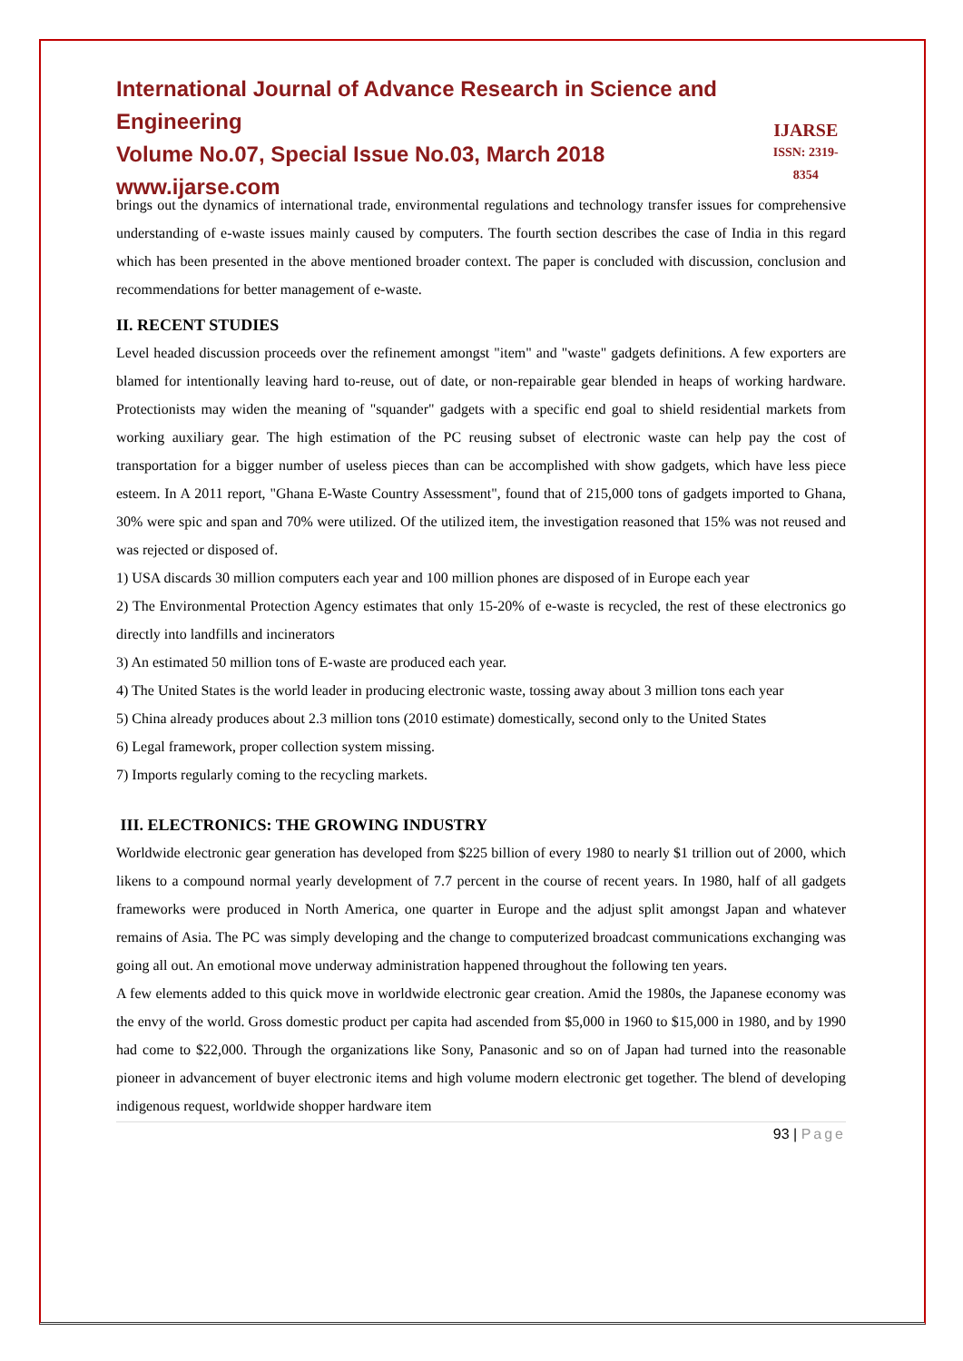International Journal of Advance Research in Science and Engineering
Volume No.07, Special Issue No.03, March 2018
www.ijarse.com
IJARSE
ISSN: 2319-8354
brings out the dynamics of international trade, environmental regulations and technology transfer issues for comprehensive understanding of e-waste issues mainly caused by computers. The fourth section describes the case of India in this regard which has been presented in the above mentioned broader context. The paper is concluded with discussion, conclusion and recommendations for better management of e-waste.
II. RECENT STUDIES
Level headed discussion proceeds over the refinement amongst "item" and "waste" gadgets definitions. A few exporters are blamed for intentionally leaving hard to-reuse, out of date, or non-repairable gear blended in heaps of working hardware. Protectionists may widen the meaning of "squander" gadgets with a specific end goal to shield residential markets from working auxiliary gear. The high estimation of the PC reusing subset of electronic waste can help pay the cost of transportation for a bigger number of useless pieces than can be accomplished with show gadgets, which have less piece esteem. In A 2011 report, "Ghana E-Waste Country Assessment", found that of 215,000 tons of gadgets imported to Ghana, 30% were spic and span and 70% were utilized. Of the utilized item, the investigation reasoned that 15% was not reused and was rejected or disposed of.
1) USA discards 30 million computers each year and 100 million phones are disposed of in Europe each year
2) The Environmental Protection Agency estimates that only 15-20% of e-waste is recycled, the rest of these electronics go directly into landfills and incinerators
3) An estimated 50 million tons of E-waste are produced each year.
4) The United States is the world leader in producing electronic waste, tossing away about 3 million tons each year
5) China already produces about 2.3 million tons (2010 estimate) domestically, second only to the United States
6) Legal framework, proper collection system missing.
7) Imports regularly coming to the recycling markets.
III. ELECTRONICS: THE GROWING INDUSTRY
Worldwide electronic gear generation has developed from $225 billion of every 1980 to nearly $1 trillion out of 2000, which likens to a compound normal yearly development of 7.7 percent in the course of recent years. In 1980, half of all gadgets frameworks were produced in North America, one quarter in Europe and the adjust split amongst Japan and whatever remains of Asia. The PC was simply developing and the change to computerized broadcast communications exchanging was going all out. An emotional move underway administration happened throughout the following ten years.
A few elements added to this quick move in worldwide electronic gear creation. Amid the 1980s, the Japanese economy was the envy of the world. Gross domestic product per capita had ascended from $5,000 in 1960 to $15,000 in 1980, and by 1990 had come to $22,000. Through the organizations like Sony, Panasonic and so on of Japan had turned into the reasonable pioneer in advancement of buyer electronic items and high volume modern electronic get together. The blend of developing indigenous request, worldwide shopper hardware item
93 | Page